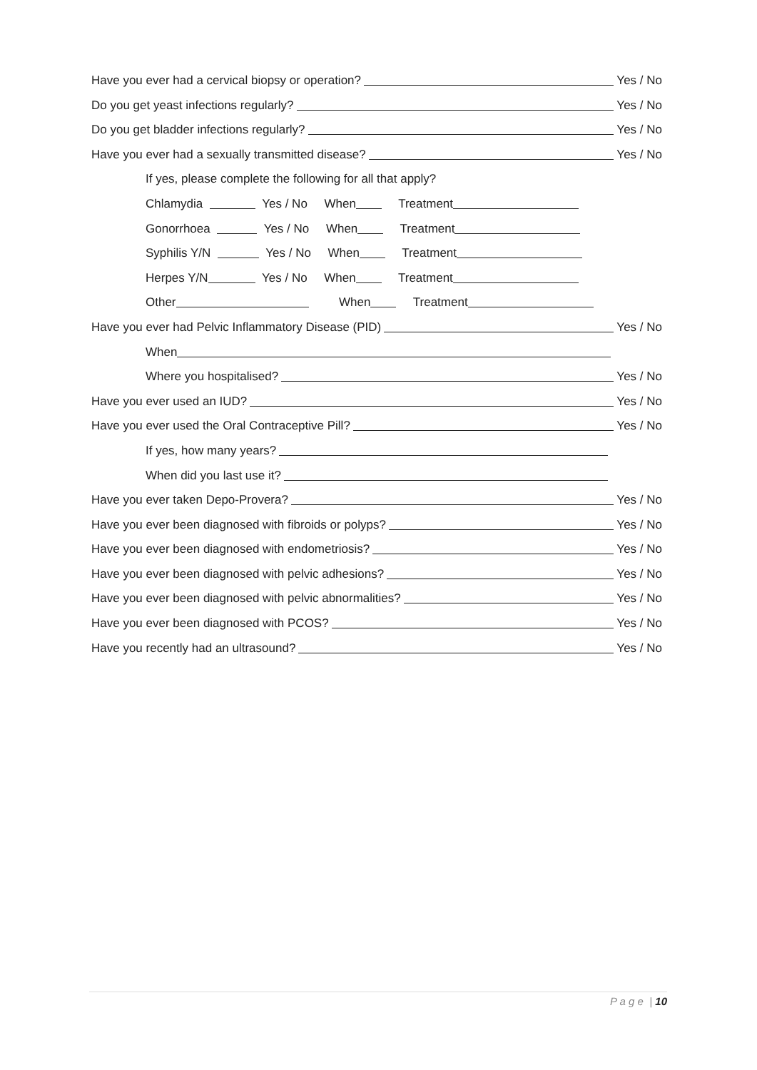Have you ever had a cervical biopsy or operation? Yes / No
Do you get yeast infections regularly? Yes / No
Do you get bladder infections regularly? Yes / No
Have you ever had a sexually transmitted disease? Yes / No
If yes, please complete the following for all that apply?
Chlamydia Yes / No When Treatment
Gonorrhoea Yes / No When Treatment
Syphilis Y/N Yes / No When Treatment
Herpes Y/N Yes / No When Treatment
Other When Treatment
Have you ever had Pelvic Inflammatory Disease (PID) Yes / No
When
Where you hospitalised? Yes / No
Have you ever used an IUD? Yes / No
Have you ever used the Oral Contraceptive Pill? Yes / No
If yes, how many years?
When did you last use it?
Have you ever taken Depo-Provera? Yes / No
Have you ever been diagnosed with fibroids or polyps? Yes / No
Have you ever been diagnosed with endometriosis? Yes / No
Have you ever been diagnosed with pelvic adhesions? Yes / No
Have you ever been diagnosed with pelvic abnormalities? Yes / No
Have you ever been diagnosed with PCOS? Yes / No
Have you recently had an ultrasound? Yes / No
P a g e | 10